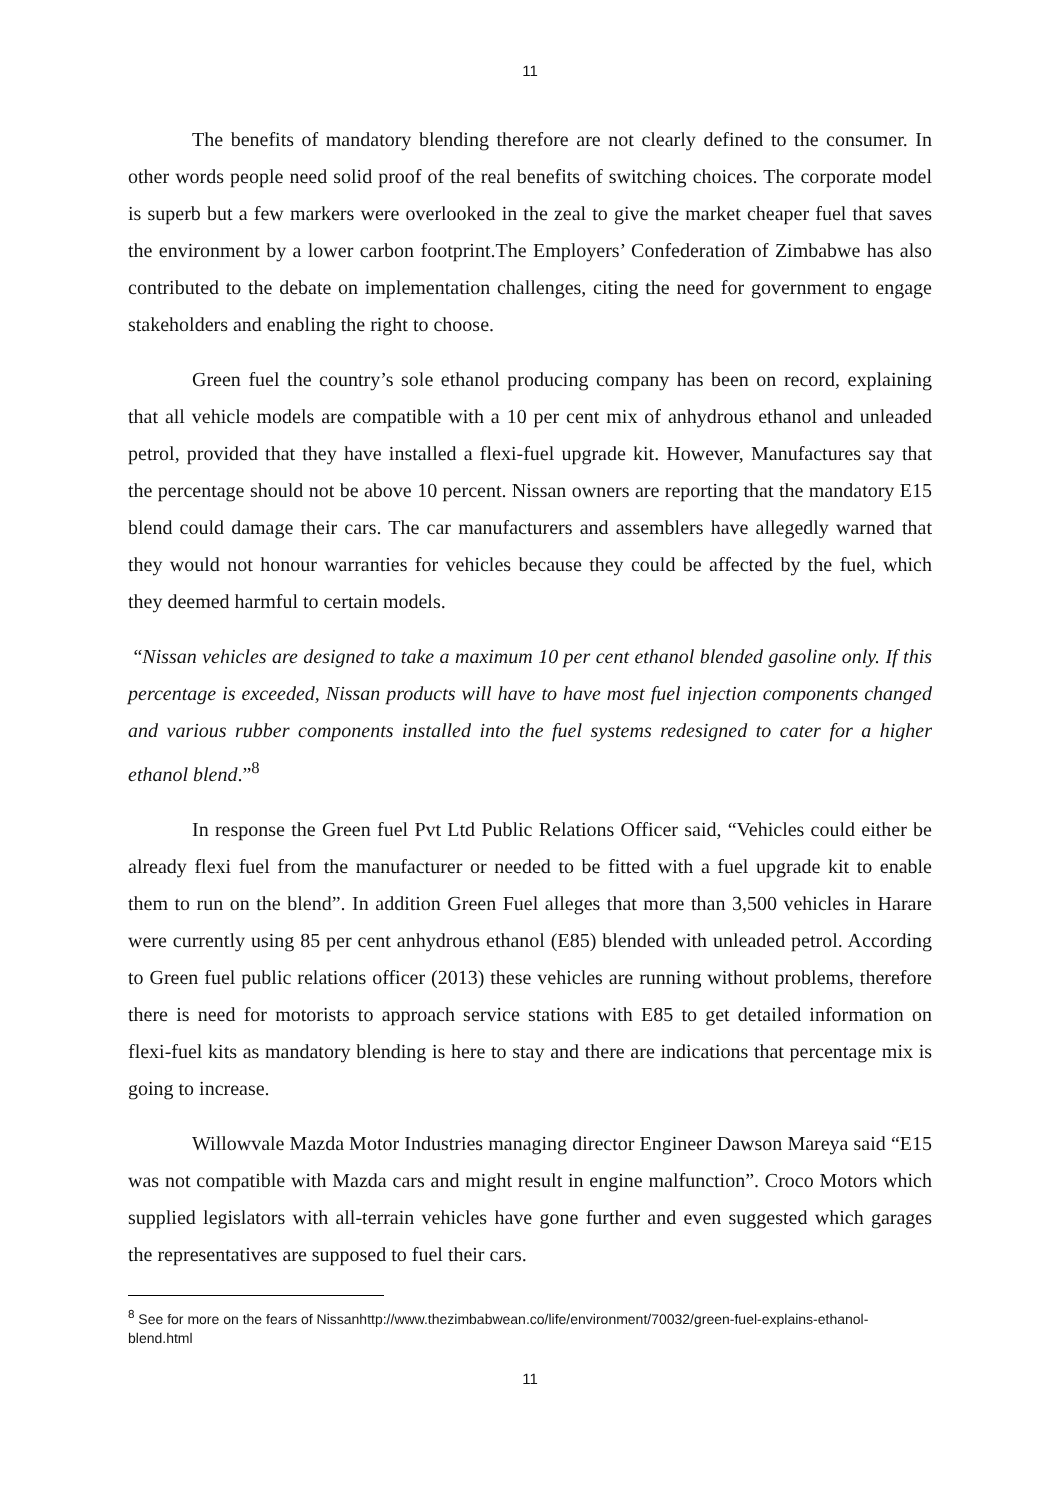11
The benefits of mandatory blending therefore are not clearly defined to the consumer. In other words people need solid proof of the real benefits of switching choices. The corporate model is superb but a few markers were overlooked in the zeal to give the market cheaper fuel that saves the environment by a lower carbon footprint.The Employers’ Confederation of Zimbabwe has also contributed to the debate on implementation challenges, citing the need for government to engage stakeholders and enabling the right to choose.
Green fuel the country’s sole ethanol producing company has been on record, explaining that all vehicle models are compatible with a 10 per cent mix of anhydrous ethanol and unleaded petrol, provided that they have installed a flexi-fuel upgrade kit. However, Manufactures say that the percentage should not be above 10 percent. Nissan owners are reporting that the mandatory E15 blend could damage their cars. The car manufacturers and assemblers have allegedly warned that they would not honour warranties for vehicles because they could be affected by the fuel, which they deemed harmful to certain models.
“Nissan vehicles are designed to take a maximum 10 per cent ethanol blended gasoline only. If this percentage is exceeded, Nissan products will have to have most fuel injection components changed and various rubber components installed into the fuel systems redesigned to cater for a higher ethanol blend.”<sup>8</sup>
In response the Green fuel Pvt Ltd Public Relations Officer said, “Vehicles could either be already flexi fuel from the manufacturer or needed to be fitted with a fuel upgrade kit to enable them to run on the blend”. In addition Green Fuel alleges that more than 3,500 vehicles in Harare were currently using 85 per cent anhydrous ethanol (E85) blended with unleaded petrol. According to Green fuel public relations officer (2013) these vehicles are running without problems, therefore there is need for motorists to approach service stations with E85 to get detailed information on flexi-fuel kits as mandatory blending is here to stay and there are indications that percentage mix is going to increase.
Willowvale Mazda Motor Industries managing director Engineer Dawson Mareya said “E15 was not compatible with Mazda cars and might result in engine malfunction”. Croco Motors which supplied legislators with all-terrain vehicles have gone further and even suggested which garages the representatives are supposed to fuel their cars.
<sup>8</sup> See for more on the fears of Nissanhttp://www.thezimbabwean.co/life/environment/70032/green-fuel-explains-ethanol-blend.html
11